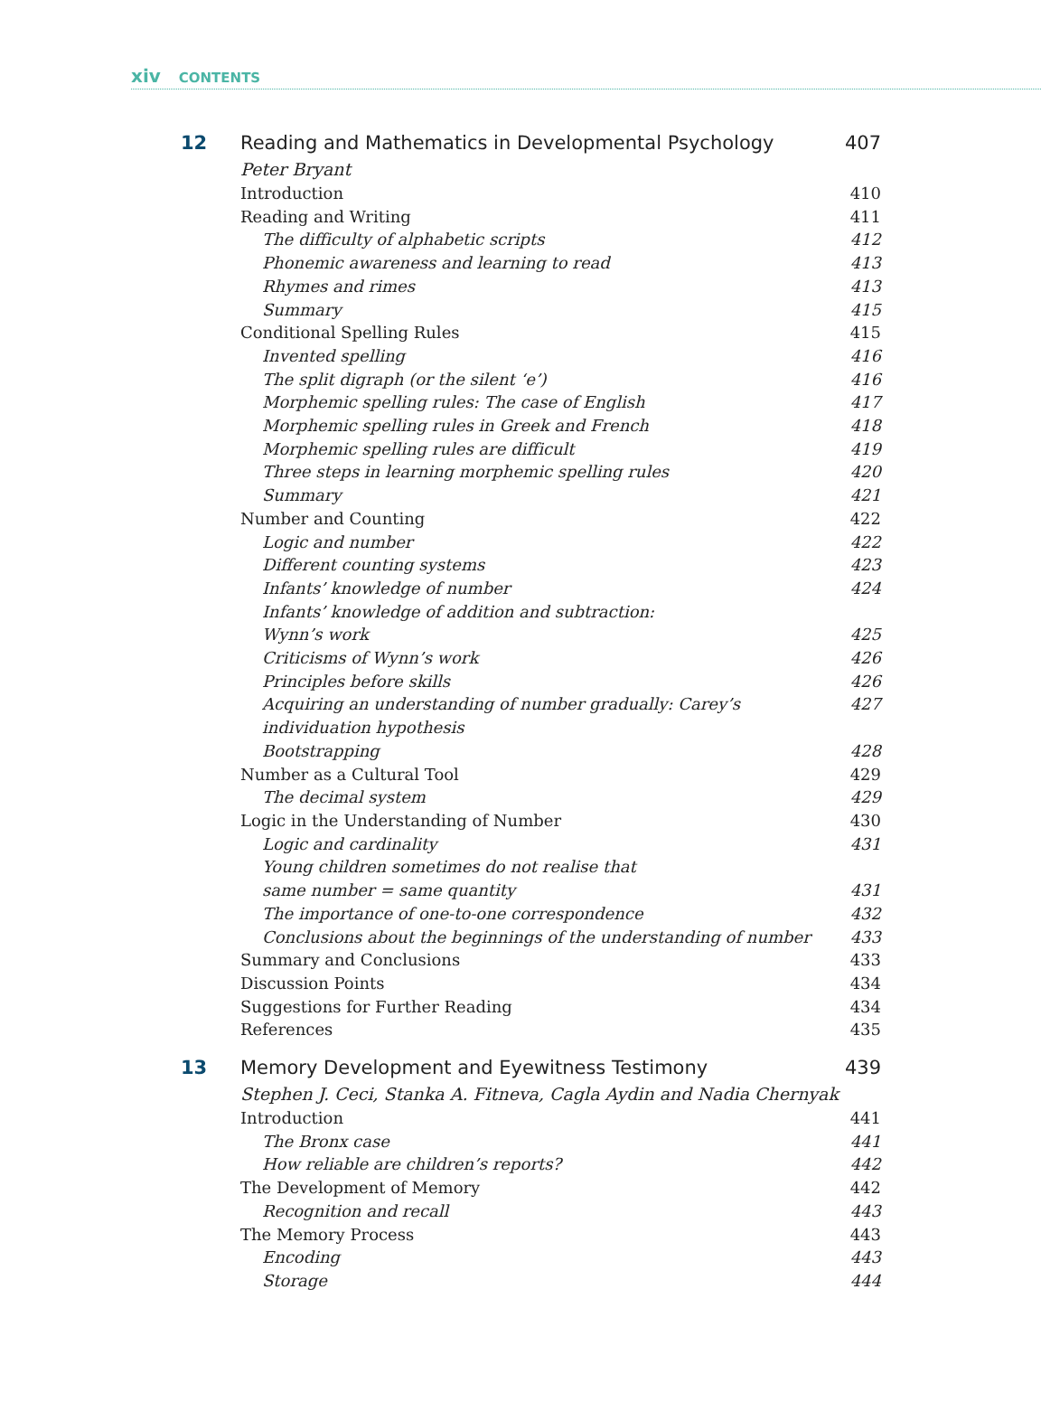xiv CONTENTS
12 Reading and Mathematics in Developmental Psychology 407
Peter Bryant
Introduction 410
Reading and Writing 411
The difficulty of alphabetic scripts 412
Phonemic awareness and learning to read 413
Rhymes and rimes 413
Summary 415
Conditional Spelling Rules 415
Invented spelling 416
The split digraph (or the silent ‘e’) 416
Morphemic spelling rules: The case of English 417
Morphemic spelling rules in Greek and French 418
Morphemic spelling rules are difficult 419
Three steps in learning morphemic spelling rules 420
Summary 421
Number and Counting 422
Logic and number 422
Different counting systems 423
Infants’ knowledge of number 424
Infants’ knowledge of addition and subtraction:
Wynn’s work
425
Criticisms of Wynn’s work 426
Principles before skills 426
Acquiring an understanding of number gradually: Carey’s individuation hypothesis 427
Bootstrapping 428
Number as a Cultural Tool 429
The decimal system 429
Logic in the Understanding of Number 430
Logic and cardinality 431
Young children sometimes do not realise that
same number = same quantity
431
The importance of one-to-one correspondence 432
Conclusions about the beginnings of the understanding of number 433
Summary and Conclusions 433
Discussion Points 434
Suggestions for Further Reading 434
References 435
13 Memory Development and Eyewitness Testimony 439
Stephen J. Ceci, Stanka A. Fitneva, Cagla Aydin and Nadia Chernyak
Introduction 441
The Bronx case 441
How reliable are children’s reports? 442
The Development of Memory 442
Recognition and recall 443
The Memory Process 443
Encoding 443
Storage 444